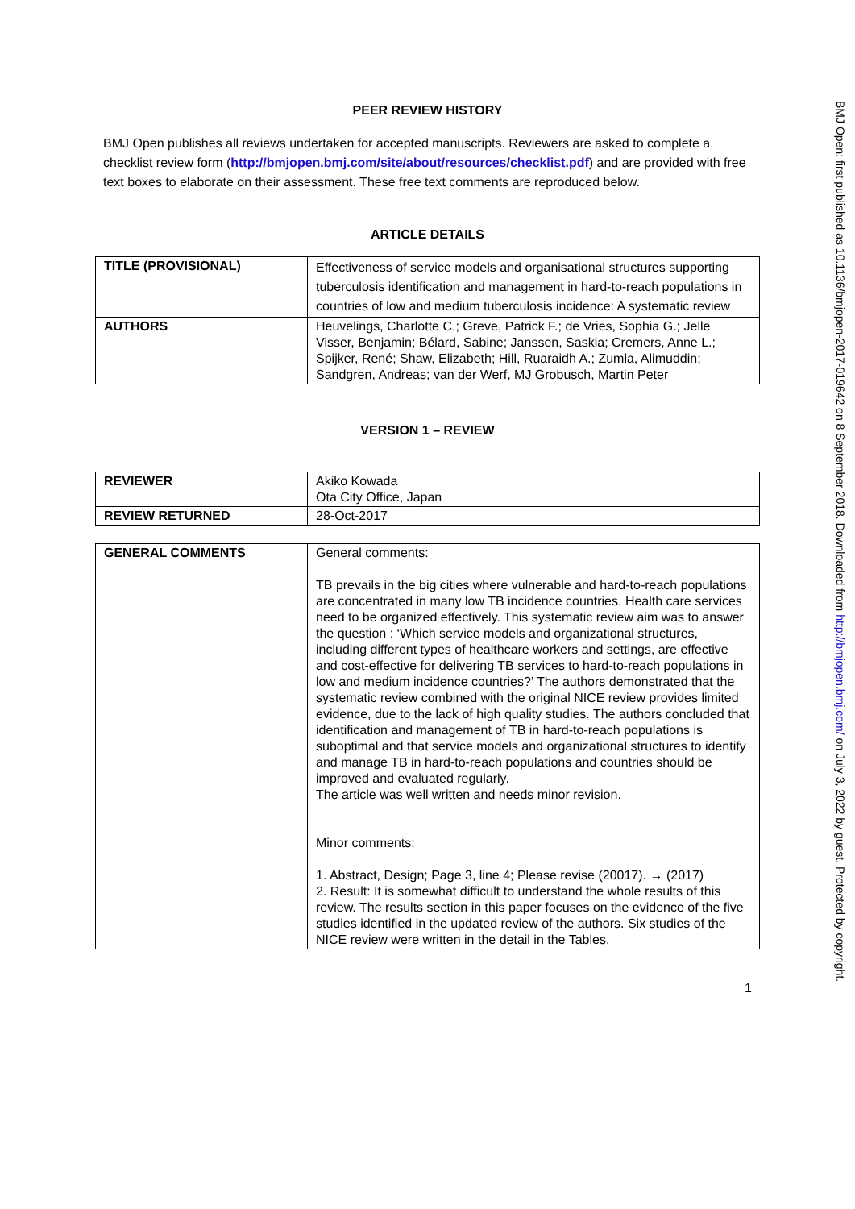PEER REVIEW HISTORY
BMJ Open publishes all reviews undertaken for accepted manuscripts. Reviewers are asked to complete a checklist review form (http://bmjopen.bmj.com/site/about/resources/checklist.pdf) and are provided with free text boxes to elaborate on their assessment. These free text comments are reproduced below.
ARTICLE DETAILS
| TITLE (PROVISIONAL) | Effectiveness of service models and organisational structures supporting tuberculosis identification and management in hard-to-reach populations in countries of low and medium tuberculosis incidence: A systematic review |
| AUTHORS | Heuvelings, Charlotte C.; Greve, Patrick F.; de Vries, Sophia G.; Jelle Visser, Benjamin; Bélard, Sabine; Janssen, Saskia; Cremers, Anne L.; Spijker, René; Shaw, Elizabeth; Hill, Ruaraidh A.; Zumla, Alimuddin; Sandgren, Andreas; van der Werf, MJ Grobusch, Martin Peter |
VERSION 1 – REVIEW
| REVIEWER | Akiko Kowada Ota City Office, Japan |
| REVIEW RETURNED | 28-Oct-2017 |
| GENERAL COMMENTS | General comments: TB prevails in the big cities where vulnerable and hard-to-reach populations are concentrated in many low TB incidence countries. Health care services need to be organized effectively. This systematic review aim was to answer the question : ‘Which service models and organizational structures, including different types of healthcare workers and settings, are effective and cost-effective for delivering TB services to hard-to-reach populations in low and medium incidence countries?’ The authors demonstrated that the systematic review combined with the original NICE review provides limited evidence, due to the lack of high quality studies. The authors concluded that identification and management of TB in hard-to-reach populations is suboptimal and that service models and organizational structures to identify and manage TB in hard-to-reach populations and countries should be improved and evaluated regularly. The article was well written and needs minor revision. Minor comments: 1. Abstract, Design; Page 3, line 4; Please revise (20017). → (2017) 2. Result: It is somewhat difficult to understand the whole results of this review. The results section in this paper focuses on the evidence of the five studies identified in the updated review of the authors. Six studies of the NICE review were written in the detail in the Tables. |
1
BMJ Open: first published as 10.1136/bmjopen-2017-019642 on 8 September 2018. Downloaded from http://bmjopen.bmj.com/ on July 3, 2022 by guest. Protected by copyright.